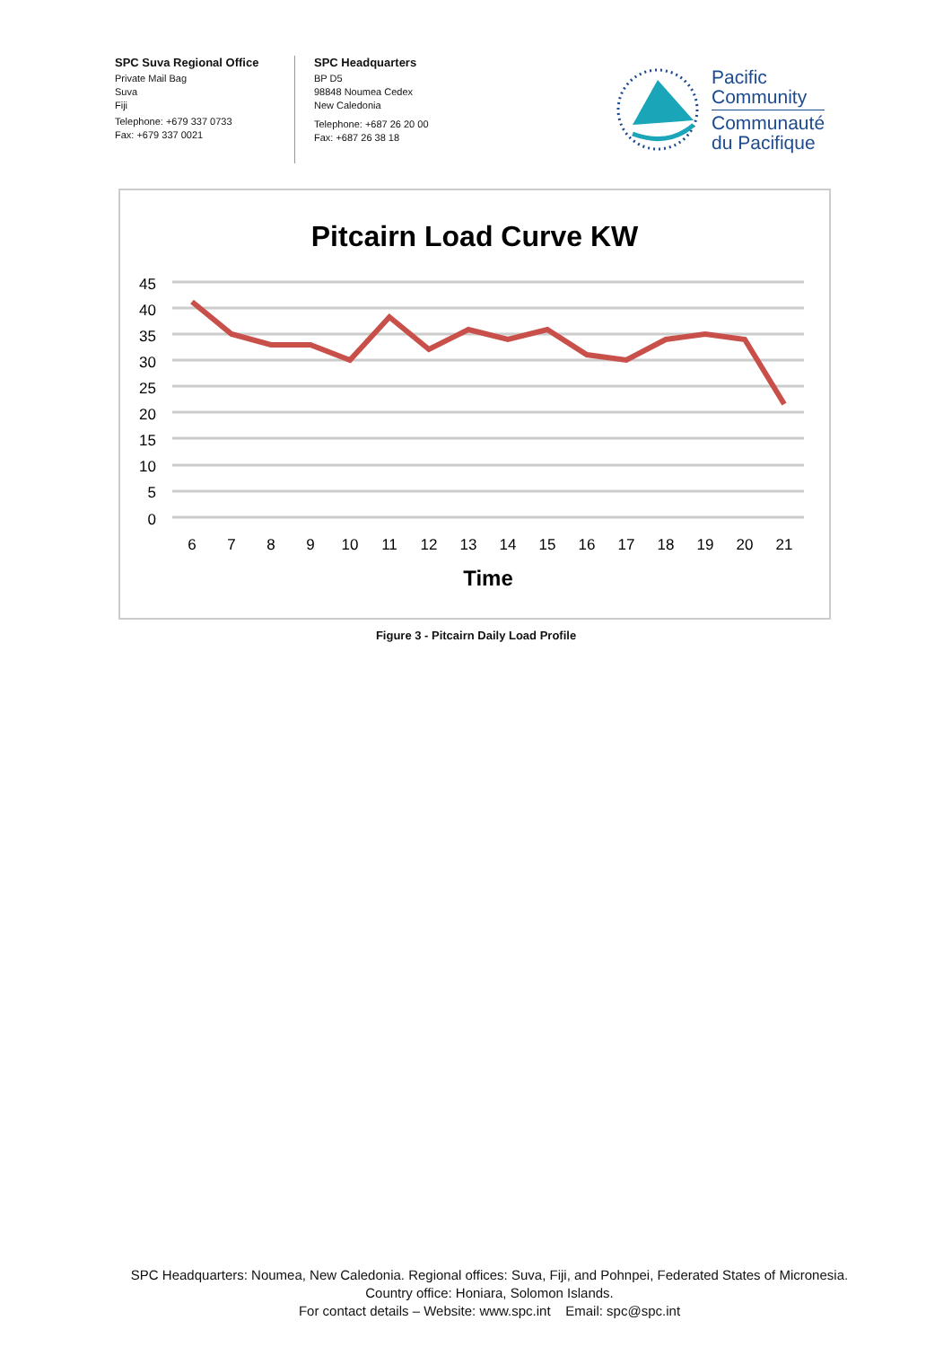SPC Suva Regional Office
Private Mail Bag
Suva
Fiji
Telephone: +679 337 0733
Fax: +679 337 0021
SPC Headquarters
BP D5
98848 Noumea Cedex
New Caledonia
Telephone: +687 26 20 00
Fax: +687 26 38 18
Pacific
Community
Communauté
du Pacifique
Pitcairn Load Curve KW
45
40
35
30
25
20
15
10
5
0
6
7
8
9
10
11
12
13
14
15
16
17
18
19
20
21
Time
Figure 3 - Pitcairn Daily Load Profile
SPC Headquarters: Noumea, New Caledonia. Regional offices: Suva, Fiji, and Pohnpei, Federated States of Micronesia.
Country office: Honiara, Solomon Islands.
For contact details – Website: www.spc.int Email: spc@spc.int